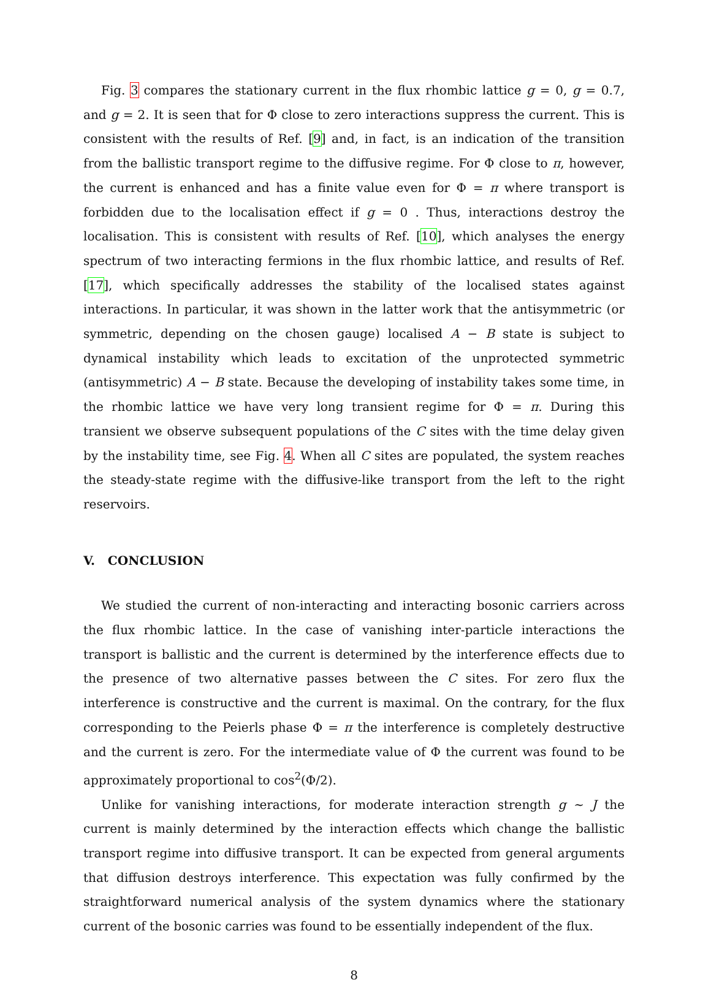Fig. 3 compares the stationary current in the flux rhombic lattice g = 0, g = 0.7, and g = 2. It is seen that for Φ close to zero interactions suppress the current. This is consistent with the results of Ref. [9] and, in fact, is an indication of the transition from the ballistic transport regime to the diffusive regime. For Φ close to π, however, the current is enhanced and has a finite value even for Φ = π where transport is forbidden due to the localisation effect if g = 0 . Thus, interactions destroy the localisation. This is consistent with results of Ref. [10], which analyses the energy spectrum of two interacting fermions in the flux rhombic lattice, and results of Ref. [17], which specifically addresses the stability of the localised states against interactions. In particular, it was shown in the latter work that the antisymmetric (or symmetric, depending on the chosen gauge) localised A − B state is subject to dynamical instability which leads to excitation of the unprotected symmetric (antisymmetric) A − B state. Because the developing of instability takes some time, in the rhombic lattice we have very long transient regime for Φ = π. During this transient we observe subsequent populations of the C sites with the time delay given by the instability time, see Fig. 4. When all C sites are populated, the system reaches the steady-state regime with the diffusive-like transport from the left to the right reservoirs.
V. CONCLUSION
We studied the current of non-interacting and interacting bosonic carriers across the flux rhombic lattice. In the case of vanishing inter-particle interactions the transport is ballistic and the current is determined by the interference effects due to the presence of two alternative passes between the C sites. For zero flux the interference is constructive and the current is maximal. On the contrary, for the flux corresponding to the Peierls phase Φ = π the interference is completely destructive and the current is zero. For the intermediate value of Φ the current was found to be approximately proportional to cos<sup>2</sup>(Φ/2).
Unlike for vanishing interactions, for moderate interaction strength g ∼ J the current is mainly determined by the interaction effects which change the ballistic transport regime into diffusive transport. It can be expected from general arguments that diffusion destroys interference. This expectation was fully confirmed by the straightforward numerical analysis of the system dynamics where the stationary current of the bosonic carries was found to be essentially independent of the flux.
8